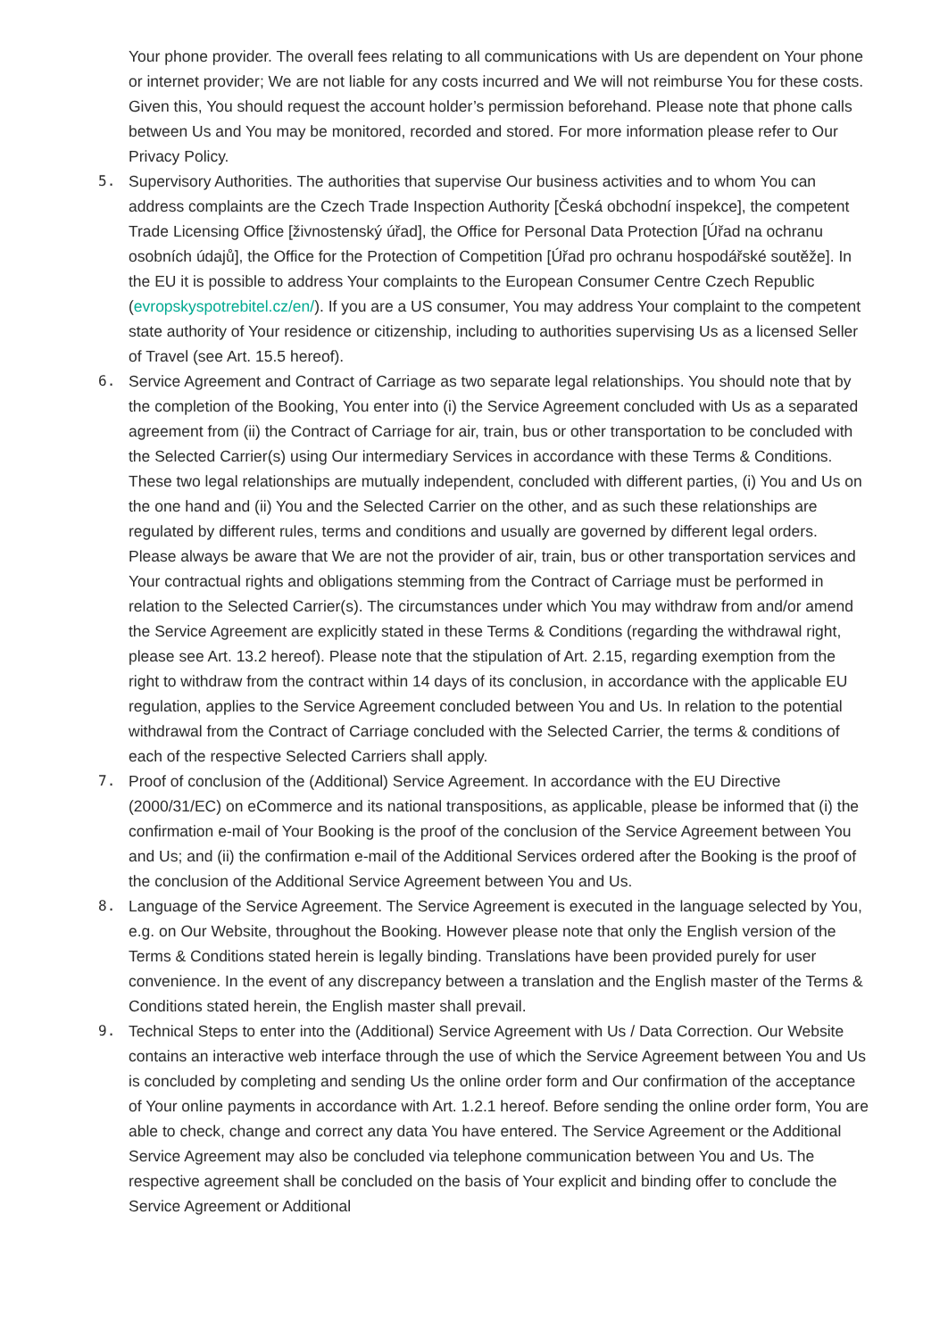Your phone provider. The overall fees relating to all communications with Us are dependent on Your phone or internet provider; We are not liable for any costs incurred and We will not reimburse You for these costs. Given this, You should request the account holder’s permission beforehand. Please note that phone calls between Us and You may be monitored, recorded and stored. For more information please refer to Our Privacy Policy.
5. Supervisory Authorities. The authorities that supervise Our business activities and to whom You can address complaints are the Czech Trade Inspection Authority [Česká obchodní inspekce], the competent Trade Licensing Office [živnostenský úřad], the Office for Personal Data Protection [Úřad na ochranu osobních údajů], the Office for the Protection of Competition [Úřad pro ochranu hospodářské soutěže]. In the EU it is possible to address Your complaints to the European Consumer Centre Czech Republic (evropskyspotrebitel.cz/en/). If you are a US consumer, You may address Your complaint to the competent state authority of Your residence or citizenship, including to authorities supervising Us as a licensed Seller of Travel (see Art. 15.5 hereof).
6. Service Agreement and Contract of Carriage as two separate legal relationships. You should note that by the completion of the Booking, You enter into (i) the Service Agreement concluded with Us as a separated agreement from (ii) the Contract of Carriage for air, train, bus or other transportation to be concluded with the Selected Carrier(s) using Our intermediary Services in accordance with these Terms & Conditions. These two legal relationships are mutually independent, concluded with different parties, (i) You and Us on the one hand and (ii) You and the Selected Carrier on the other, and as such these relationships are regulated by different rules, terms and conditions and usually are governed by different legal orders. Please always be aware that We are not the provider of air, train, bus or other transportation services and Your contractual rights and obligations stemming from the Contract of Carriage must be performed in relation to the Selected Carrier(s). The circumstances under which You may withdraw from and/or amend the Service Agreement are explicitly stated in these Terms & Conditions (regarding the withdrawal right, please see Art. 13.2 hereof). Please note that the stipulation of Art. 2.15, regarding exemption from the right to withdraw from the contract within 14 days of its conclusion, in accordance with the applicable EU regulation, applies to the Service Agreement concluded between You and Us. In relation to the potential withdrawal from the Contract of Carriage concluded with the Selected Carrier, the terms & conditions of each of the respective Selected Carriers shall apply.
7. Proof of conclusion of the (Additional) Service Agreement. In accordance with the EU Directive (2000/31/EC) on eCommerce and its national transpositions, as applicable, please be informed that (i) the confirmation e-mail of Your Booking is the proof of the conclusion of the Service Agreement between You and Us; and (ii) the confirmation e-mail of the Additional Services ordered after the Booking is the proof of the conclusion of the Additional Service Agreement between You and Us.
8. Language of the Service Agreement. The Service Agreement is executed in the language selected by You, e.g. on Our Website, throughout the Booking. However please note that only the English version of the Terms & Conditions stated herein is legally binding. Translations have been provided purely for user convenience. In the event of any discrepancy between a translation and the English master of the Terms & Conditions stated herein, the English master shall prevail.
9. Technical Steps to enter into the (Additional) Service Agreement with Us / Data Correction. Our Website contains an interactive web interface through the use of which the Service Agreement between You and Us is concluded by completing and sending Us the online order form and Our confirmation of the acceptance of Your online payments in accordance with Art. 1.2.1 hereof. Before sending the online order form, You are able to check, change and correct any data You have entered. The Service Agreement or the Additional Service Agreement may also be concluded via telephone communication between You and Us. The respective agreement shall be concluded on the basis of Your explicit and binding offer to conclude the Service Agreement or Additional